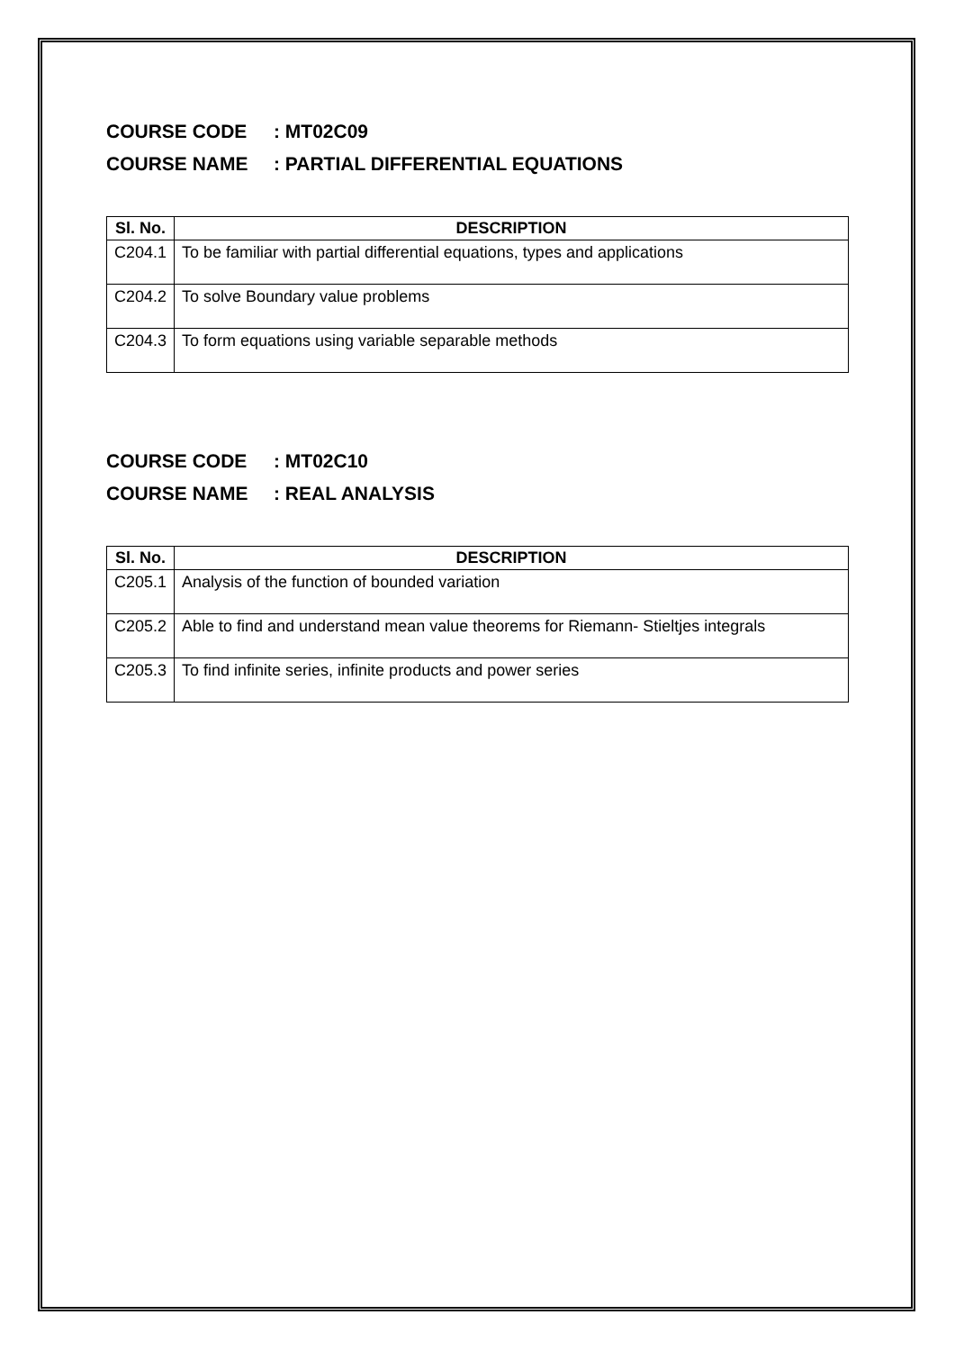COURSE CODE: MT02C09
COURSE NAME: PARTIAL DIFFERENTIAL EQUATIONS
| Sl. No. | DESCRIPTION |
| --- | --- |
| C204.1 | To be familiar with partial differential equations, types and applications |
| C204.2 | To solve Boundary value problems |
| C204.3 | To form equations using variable separable methods |
COURSE CODE: MT02C10
COURSE NAME: REAL ANALYSIS
| Sl. No. | DESCRIPTION |
| --- | --- |
| C205.1 | Analysis of the function of bounded variation |
| C205.2 | Able to find and understand mean value theorems for Riemann- Stieltjes integrals |
| C205.3 | To find infinite series, infinite products and power series |